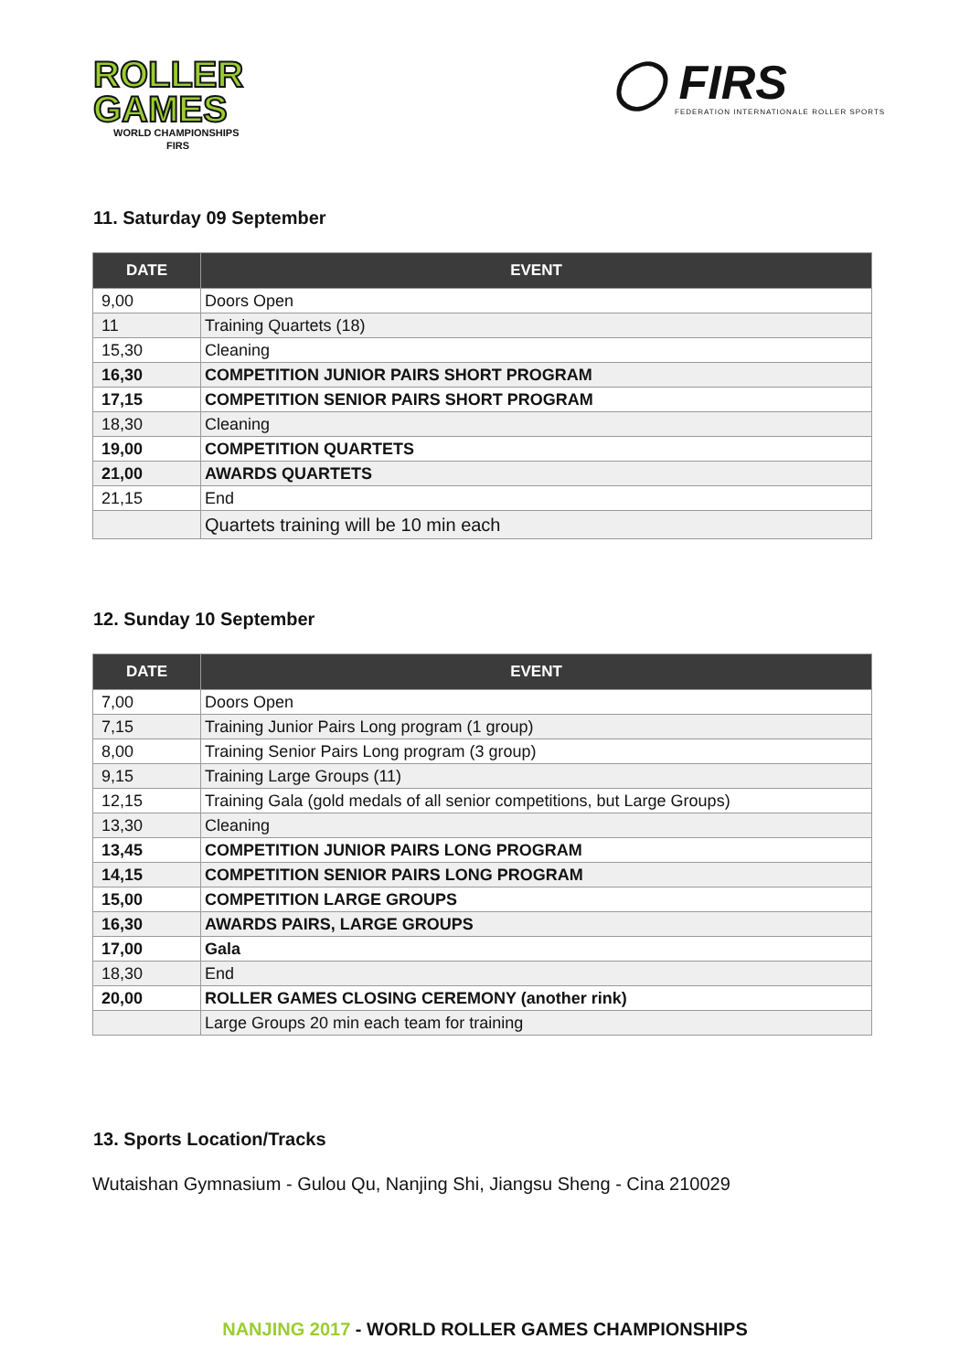ROLLER
GAMES
WORLD CHAMPIONSHIPS
FIRS
◯ FIRS
FEDERATION INTERNATIONALE ROLLER SPORTS
11. Saturday 09 September
| DATE | EVENT |
| --- | --- |
| 9,00 | Doors Open |
| 11 | Training Quartets (18) |
| 15,30 | Cleaning |
| 16,30 | COMPETITION JUNIOR PAIRS SHORT PROGRAM |
| 17,15 | COMPETITION SENIOR PAIRS SHORT PROGRAM |
| 18,30 | Cleaning |
| 19,00 | COMPETITION QUARTETS |
| 21,00 | AWARDS QUARTETS |
| 21,15 | End |
| | Quartets training will be 10 min each |
12. Sunday 10 September
| DATE | EVENT |
| --- | --- |
| 7,00 | Doors Open |
| 7,15 | Training Junior Pairs Long program (1 group) |
| 8,00 | Training Senior Pairs Long program (3 group) |
| 9,15 | Training Large Groups (11) |
| 12,15 | Training Gala (gold medals of all senior competitions, but Large Groups) |
| 13,30 | Cleaning |
| 13,45 | COMPETITION JUNIOR PAIRS LONG PROGRAM |
| 14,15 | COMPETITION SENIOR PAIRS LONG PROGRAM |
| 15,00 | COMPETITION LARGE GROUPS |
| 16,30 | AWARDS PAIRS, LARGE GROUPS |
| 17,00 | Gala |
| 18,30 | End |
| 20,00 | ROLLER GAMES CLOSING CEREMONY (another rink) |
| | Large Groups 20 min each team for training |
13. Sports Location/Tracks
Wutaishan Gymnasium - Gulou Qu, Nanjing Shi, Jiangsu Sheng - Cina 210029
NANJING 2017 - WORLD ROLLER GAMES CHAMPIONSHIPS